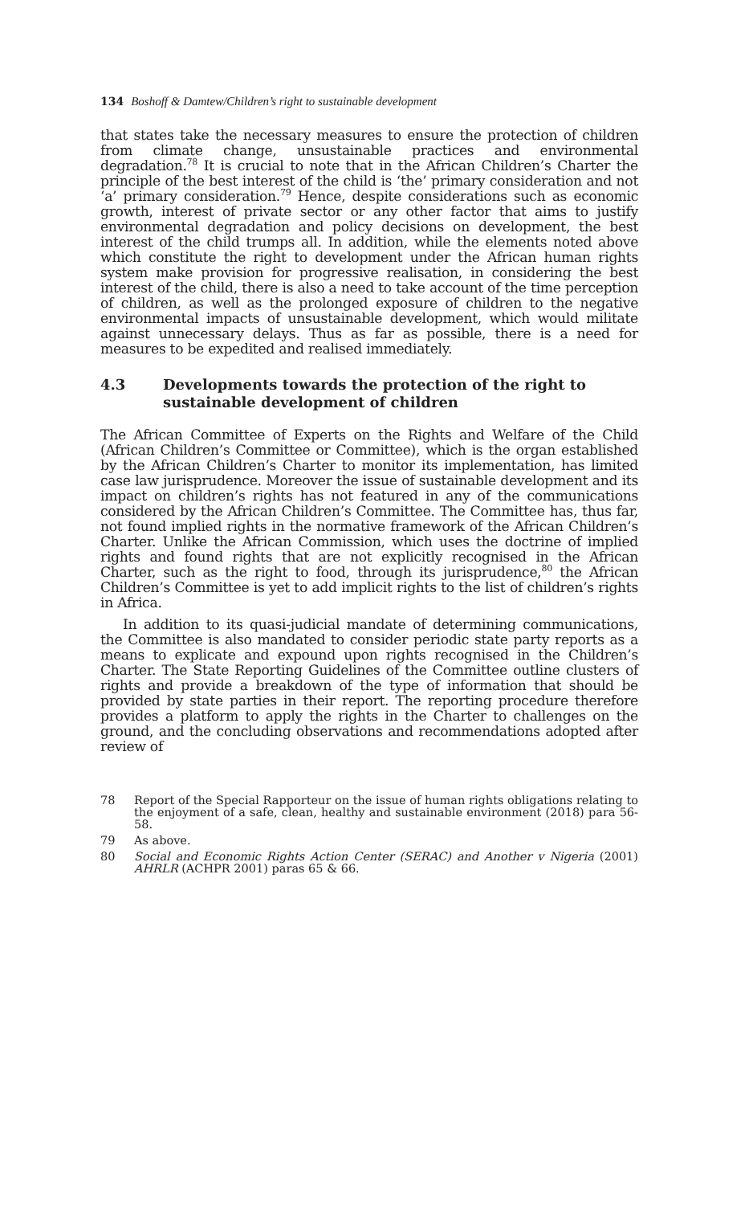134 Boshoff & Damtew/Children’s right to sustainable development
that states take the necessary measures to ensure the protection of children from climate change, unsustainable practices and environmental degradation.<sup>78</sup> It is crucial to note that in the African Children’s Charter the principle of the best interest of the child is ‘the’ primary consideration and not ‘a’ primary consideration.<sup>79</sup> Hence, despite considerations such as economic growth, interest of private sector or any other factor that aims to justify environmental degradation and policy decisions on development, the best interest of the child trumps all. In addition, while the elements noted above which constitute the right to development under the African human rights system make provision for progressive realisation, in considering the best interest of the child, there is also a need to take account of the time perception of children, as well as the prolonged exposure of children to the negative environmental impacts of unsustainable development, which would militate against unnecessary delays. Thus as far as possible, there is a need for measures to be expedited and realised immediately.
4.3 Developments towards the protection of the right to sustainable development of children
The African Committee of Experts on the Rights and Welfare of the Child (African Children’s Committee or Committee), which is the organ established by the African Children’s Charter to monitor its implementation, has limited case law jurisprudence. Moreover the issue of sustainable development and its impact on children’s rights has not featured in any of the communications considered by the African Children’s Committee. The Committee has, thus far, not found implied rights in the normative framework of the African Children’s Charter. Unlike the African Commission, which uses the doctrine of implied rights and found rights that are not explicitly recognised in the African Charter, such as the right to food, through its jurisprudence,<sup>80</sup> the African Children’s Committee is yet to add implicit rights to the list of children’s rights in Africa.
In addition to its quasi-judicial mandate of determining communications, the Committee is also mandated to consider periodic state party reports as a means to explicate and expound upon rights recognised in the Children’s Charter. The State Reporting Guidelines of the Committee outline clusters of rights and provide a breakdown of the type of information that should be provided by state parties in their report. The reporting procedure therefore provides a platform to apply the rights in the Charter to challenges on the ground, and the concluding observations and recommendations adopted after review of
78 Report of the Special Rapporteur on the issue of human rights obligations relating to the enjoyment of a safe, clean, healthy and sustainable environment (2018) para 56-58.
79 As above.
80 Social and Economic Rights Action Center (SERAC) and Another v Nigeria (2001) AHRLR (ACHPR 2001) paras 65 & 66.